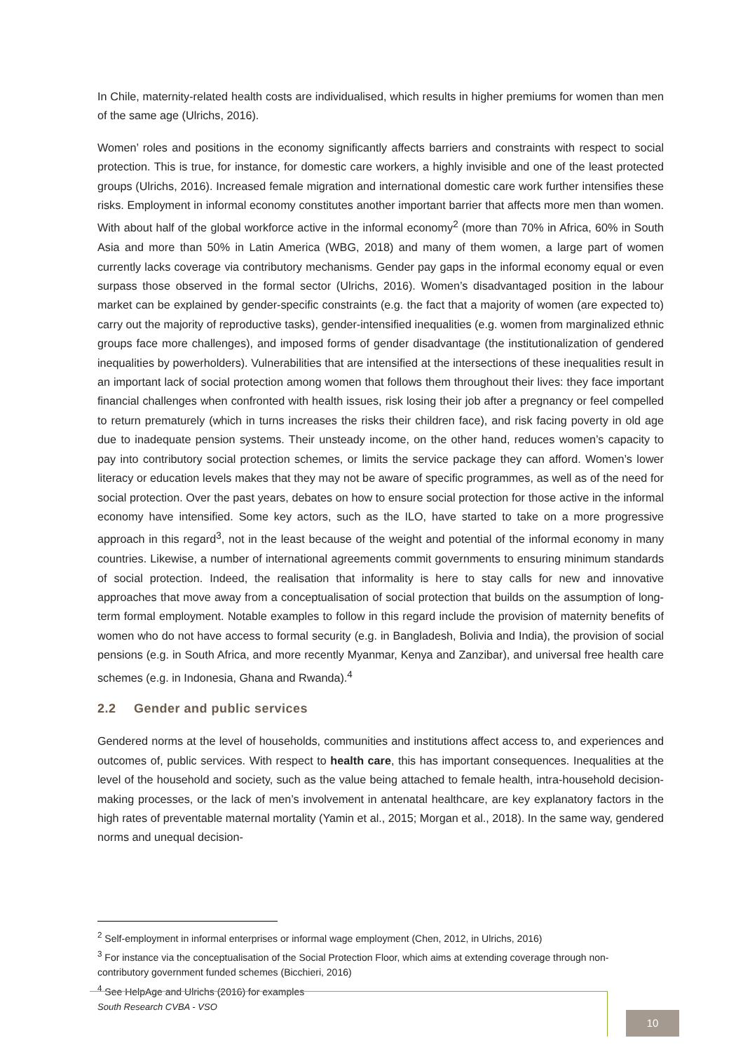In Chile, maternity-related health costs are individualised, which results in higher premiums for women than men of the same age (Ulrichs, 2016).
Women’ roles and positions in the economy significantly affects barriers and constraints with respect to social protection. This is true, for instance, for domestic care workers, a highly invisible and one of the least protected groups (Ulrichs, 2016). Increased female migration and international domestic care work further intensifies these risks. Employment in informal economy constitutes another important barrier that affects more men than women. With about half of the global workforce active in the informal economy<sup>2</sup> (more than 70% in Africa, 60% in South Asia and more than 50% in Latin America (WBG, 2018) and many of them women, a large part of women currently lacks coverage via contributory mechanisms. Gender pay gaps in the informal economy equal or even surpass those observed in the formal sector (Ulrichs, 2016). Women’s disadvantaged position in the labour market can be explained by gender-specific constraints (e.g. the fact that a majority of women (are expected to) carry out the majority of reproductive tasks), gender-intensified inequalities (e.g. women from marginalized ethnic groups face more challenges), and imposed forms of gender disadvantage (the institutionalization of gendered inequalities by powerholders). Vulnerabilities that are intensified at the intersections of these inequalities result in an important lack of social protection among women that follows them throughout their lives: they face important financial challenges when confronted with health issues, risk losing their job after a pregnancy or feel compelled to return prematurely (which in turns increases the risks their children face), and risk facing poverty in old age due to inadequate pension systems. Their unsteady income, on the other hand, reduces women’s capacity to pay into contributory social protection schemes, or limits the service package they can afford. Women’s lower literacy or education levels makes that they may not be aware of specific programmes, as well as of the need for social protection. Over the past years, debates on how to ensure social protection for those active in the informal economy have intensified. Some key actors, such as the ILO, have started to take on a more progressive approach in this regard<sup>3</sup>, not in the least because of the weight and potential of the informal economy in many countries. Likewise, a number of international agreements commit governments to ensuring minimum standards of social protection. Indeed, the realisation that informality is here to stay calls for new and innovative approaches that move away from a conceptualisation of social protection that builds on the assumption of long-term formal employment. Notable examples to follow in this regard include the provision of maternity benefits of women who do not have access to formal security (e.g. in Bangladesh, Bolivia and India), the provision of social pensions (e.g. in South Africa, and more recently Myanmar, Kenya and Zanzibar), and universal free health care schemes (e.g. in Indonesia, Ghana and Rwanda).<sup>4</sup>
2.2 Gender and public services
Gendered norms at the level of households, communities and institutions affect access to, and experiences and outcomes of, public services. With respect to health care, this has important consequences. Inequalities at the level of the household and society, such as the value being attached to female health, intra-household decision-making processes, or the lack of men’s involvement in antenatal healthcare, are key explanatory factors in the high rates of preventable maternal mortality (Yamin et al., 2015; Morgan et al., 2018). In the same way, gendered norms and unequal decision-
<sup>2</sup> Self-employment in informal enterprises or informal wage employment (Chen, 2012, in Ulrichs, 2016)
<sup>3</sup> For instance via the conceptualisation of the Social Protection Floor, which aims at extending coverage through non-contributory government funded schemes (Bicchieri, 2016)
<sup>4</sup> See HelpAge and Ulrichs (2016) for examples
South Research CVBA - VSO
10